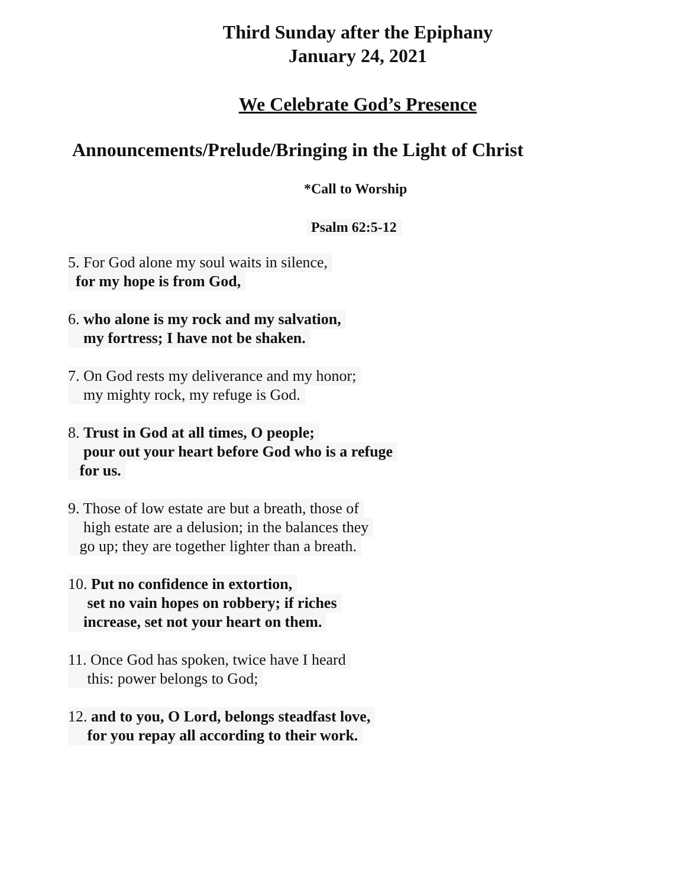Third Sunday after the Epiphany
January 24, 2021
We Celebrate God’s Presence
Announcements/Prelude/Bringing in the Light of Christ
*Call to Worship
Psalm 62:5-12
5. For God alone my soul waits in silence,
for my hope is from God,
6. who alone is my rock and my salvation,
my fortress; I have not be shaken.
7. On God rests my deliverance and my honor;
my mighty rock, my refuge is God.
8. Trust in God at all times, O people;
pour out your heart before God who is a refuge
for us.
9. Those of low estate are but a breath, those of
high estate are a delusion; in the balances they
go up; they are together lighter than a breath.
10. Put no confidence in extortion,
set no vain hopes on robbery; if riches
increase, set not your heart on them.
11. Once God has spoken, twice have I heard
this: power belongs to God;
12. and to you, O Lord, belongs steadfast love,
for you repay all according to their work.